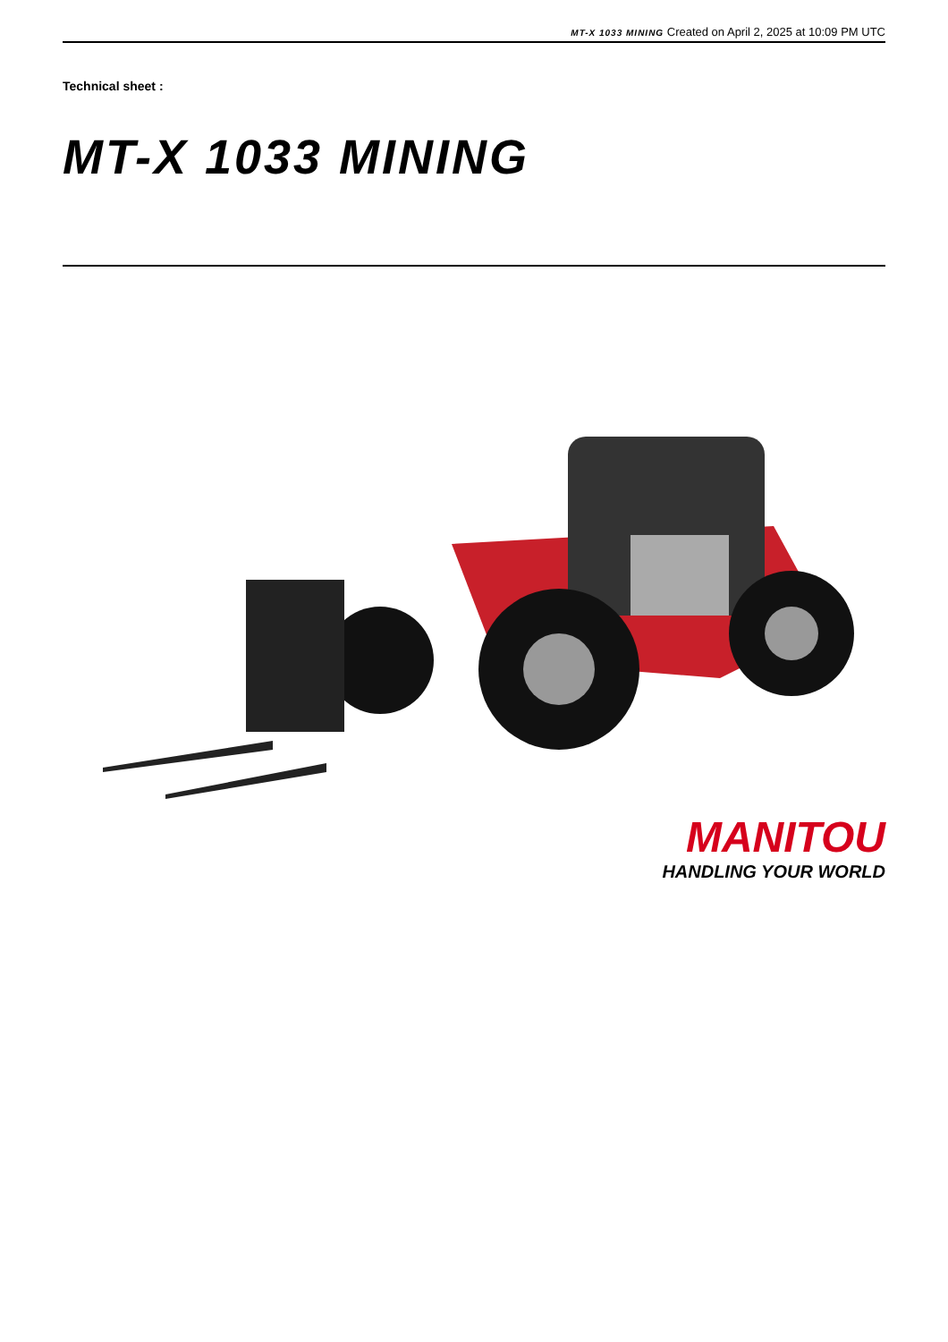MT-X 1033 MINING Created on April 2, 2025 at 10:09 PM UTC
Technical sheet :
MT-X 1033 MINING
MANITOU
HANDLING YOUR WORLD